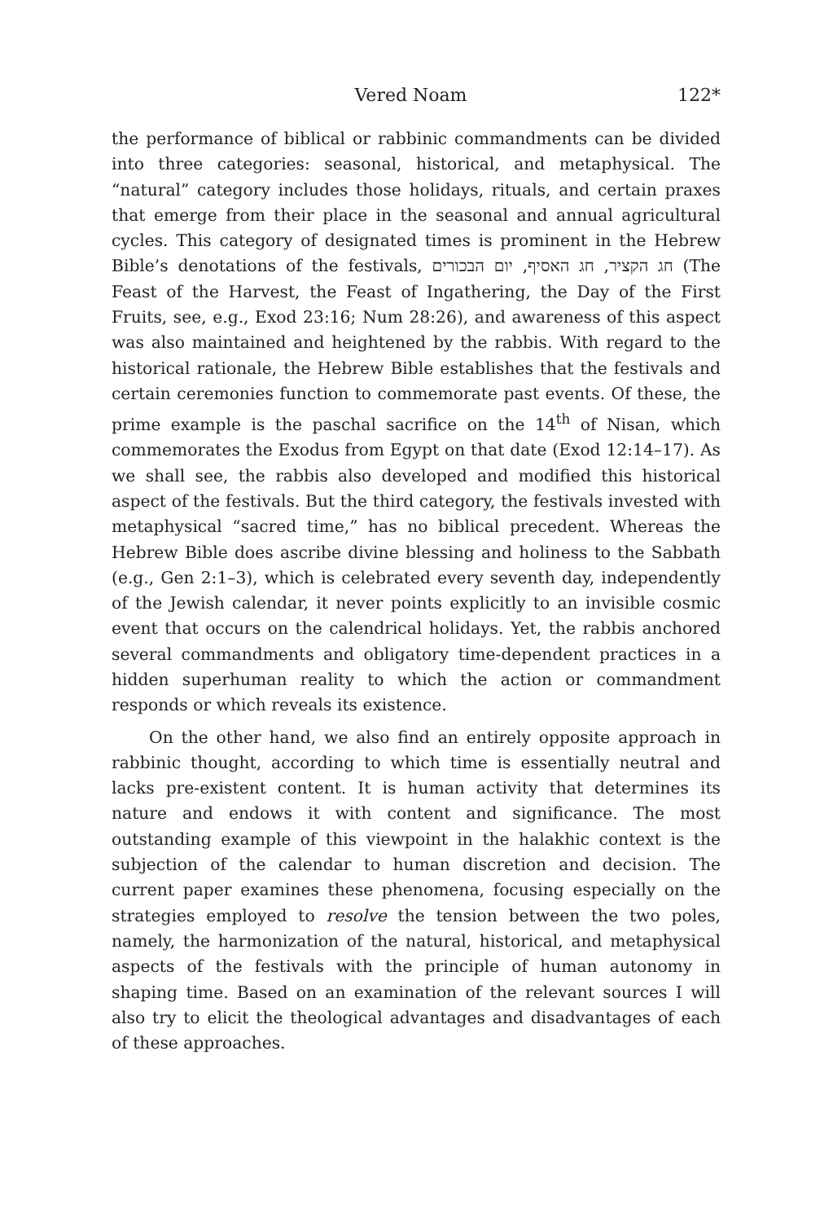Vered Noam 122*
the performance of biblical or rabbinic commandments can be divided into three categories: seasonal, historical, and metaphysical. The “natural” category includes those holidays, rituals, and certain praxes that emerge from their place in the seasonal and annual agricultural cycles. This category of designated times is prominent in the Hebrew Bible’s denotations of the festivals, חג הקציר, חג האסיף, יום הבכורים (The Feast of the Harvest, the Feast of Ingathering, the Day of the First Fruits, see, e.g., Exod 23:16; Num 28:26), and awareness of this aspect was also maintained and heightened by the rabbis. With regard to the historical rationale, the Hebrew Bible establishes that the festivals and certain ceremonies function to commemorate past events. Of these, the prime example is the paschal sacrifice on the 14<sup>th</sup> of Nisan, which commemorates the Exodus from Egypt on that date (Exod 12:14–17). As we shall see, the rabbis also developed and modified this historical aspect of the festivals. But the third category, the festivals invested with metaphysical “sacred time,” has no biblical precedent. Whereas the Hebrew Bible does ascribe divine blessing and holiness to the Sabbath (e.g., Gen 2:1–3), which is celebrated every seventh day, independently of the Jewish calendar, it never points explicitly to an invisible cosmic event that occurs on the calendrical holidays. Yet, the rabbis anchored several commandments and obligatory time-dependent practices in a hidden superhuman reality to which the action or commandment responds or which reveals its existence.
On the other hand, we also find an entirely opposite approach in rabbinic thought, according to which time is essentially neutral and lacks pre-existent content. It is human activity that determines its nature and endows it with content and significance. The most outstanding example of this viewpoint in the halakhic context is the subjection of the calendar to human discretion and decision. The current paper examines these phenomena, focusing especially on the strategies employed to resolve the tension between the two poles, namely, the harmonization of the natural, historical, and metaphysical aspects of the festivals with the principle of human autonomy in shaping time. Based on an examination of the relevant sources I will also try to elicit the theological advantages and disadvantages of each of these approaches.